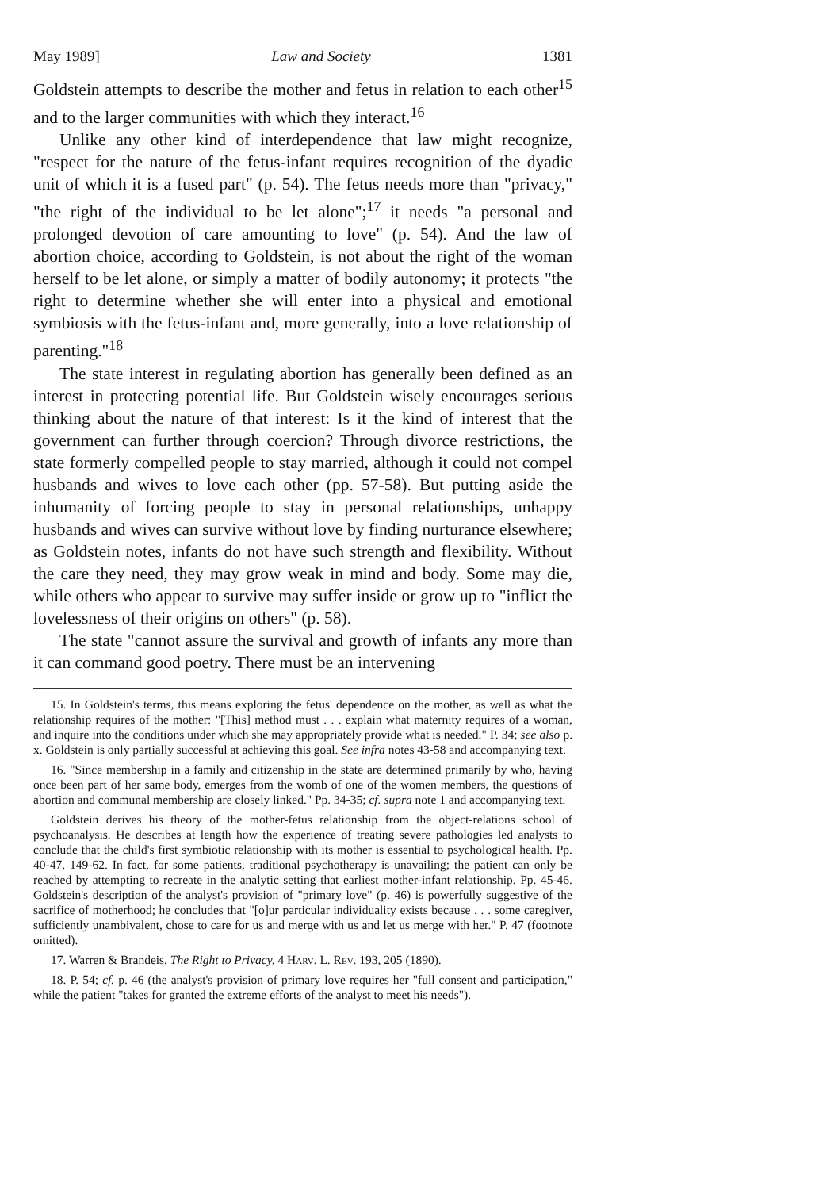May 1989] Law and Society 1381
Goldstein attempts to describe the mother and fetus in relation to each other<sup>15</sup> and to the larger communities with which they interact.<sup>16</sup>
Unlike any other kind of interdependence that law might recognize, "respect for the nature of the fetus-infant requires recognition of the dyadic unit of which it is a fused part" (p. 54). The fetus needs more than "privacy," "the right of the individual to be let alone";<sup>17</sup> it needs "a personal and prolonged devotion of care amounting to love" (p. 54). And the law of abortion choice, according to Goldstein, is not about the right of the woman herself to be let alone, or simply a matter of bodily autonomy; it protects "the right to determine whether she will enter into a physical and emotional symbiosis with the fetus-infant and, more generally, into a love relationship of parenting."<sup>18</sup>
The state interest in regulating abortion has generally been defined as an interest in protecting potential life. But Goldstein wisely encourages serious thinking about the nature of that interest: Is it the kind of interest that the government can further through coercion? Through divorce restrictions, the state formerly compelled people to stay married, although it could not compel husbands and wives to love each other (pp. 57-58). But putting aside the inhumanity of forcing people to stay in personal relationships, unhappy husbands and wives can survive without love by finding nurturance elsewhere; as Goldstein notes, infants do not have such strength and flexibility. Without the care they need, they may grow weak in mind and body. Some may die, while others who appear to survive may suffer inside or grow up to "inflict the lovelessness of their origins on others" (p. 58).
The state "cannot assure the survival and growth of infants any more than it can command good poetry. There must be an intervening
15. In Goldstein's terms, this means exploring the fetus' dependence on the mother, as well as what the relationship requires of the mother: "[This] method must . . . explain what maternity requires of a woman, and inquire into the conditions under which she may appropriately provide what is needed." P. 34; see also p. x. Goldstein is only partially successful at achieving this goal. See infra notes 43-58 and accompanying text.
16. "Since membership in a family and citizenship in the state are determined primarily by who, having once been part of her same body, emerges from the womb of one of the women members, the questions of abortion and communal membership are closely linked." Pp. 34-35; cf. supra note 1 and accompanying text.
Goldstein derives his theory of the mother-fetus relationship from the object-relations school of psychoanalysis. He describes at length how the experience of treating severe pathologies led analysts to conclude that the child's first symbiotic relationship with its mother is essential to psychological health. Pp. 40-47, 149-62. In fact, for some patients, traditional psychotherapy is unavailing; the patient can only be reached by attempting to recreate in the analytic setting that earliest mother-infant relationship. Pp. 45-46. Goldstein's description of the analyst's provision of "primary love" (p. 46) is powerfully suggestive of the sacrifice of motherhood; he concludes that "[o]ur particular individuality exists because . . . some caregiver, sufficiently unambivalent, chose to care for us and merge with us and let us merge with her." P. 47 (footnote omitted).
17. Warren & Brandeis, The Right to Privacy, 4 Harv. L. Rev. 193, 205 (1890).
18. P. 54; cf. p. 46 (the analyst's provision of primary love requires her "full consent and participation," while the patient "takes for granted the extreme efforts of the analyst to meet his needs").